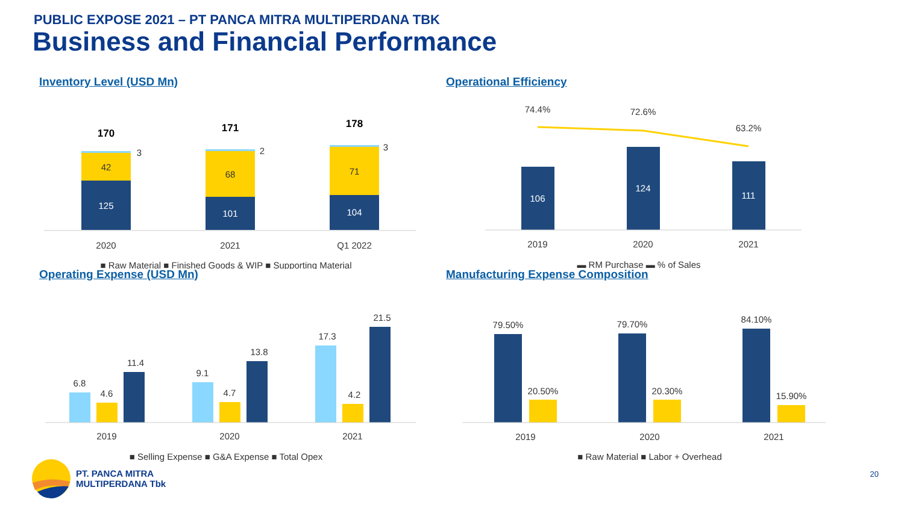PUBLIC EXPOSE 2021 – PT PANCA MITRA MULTIPERDANA TBK
Business and Financial Performance
Inventory Level (USD Mn)
125
42
3
170
101
68
2
171
104
71
3
178
2020
2021
Q1 2022
■ Raw Material ■ Finished Goods & WIP ■ Supporting Material
Operational Efficiency
106
124
111
74.4%
72.6%
63.2%
2019
2020
2021
▬ RM Purchase ▬ % of Sales
Operating Expense (USD Mn)
6.8
4.6
11.4
9.1
4.7
13.8
17.3
4.2
21.5
2019
2020
2021
■ Selling Expense ■ G&A Expense ■ Total Opex
Manufacturing Expense Composition
79.50%
20.50%
79.70%
20.30%
84.10%
15.90%
2019
2020
2021
■ Raw Material ■ Labor + Overhead
PT. PANCA MITRA
MULTIPERDANA Tbk
20